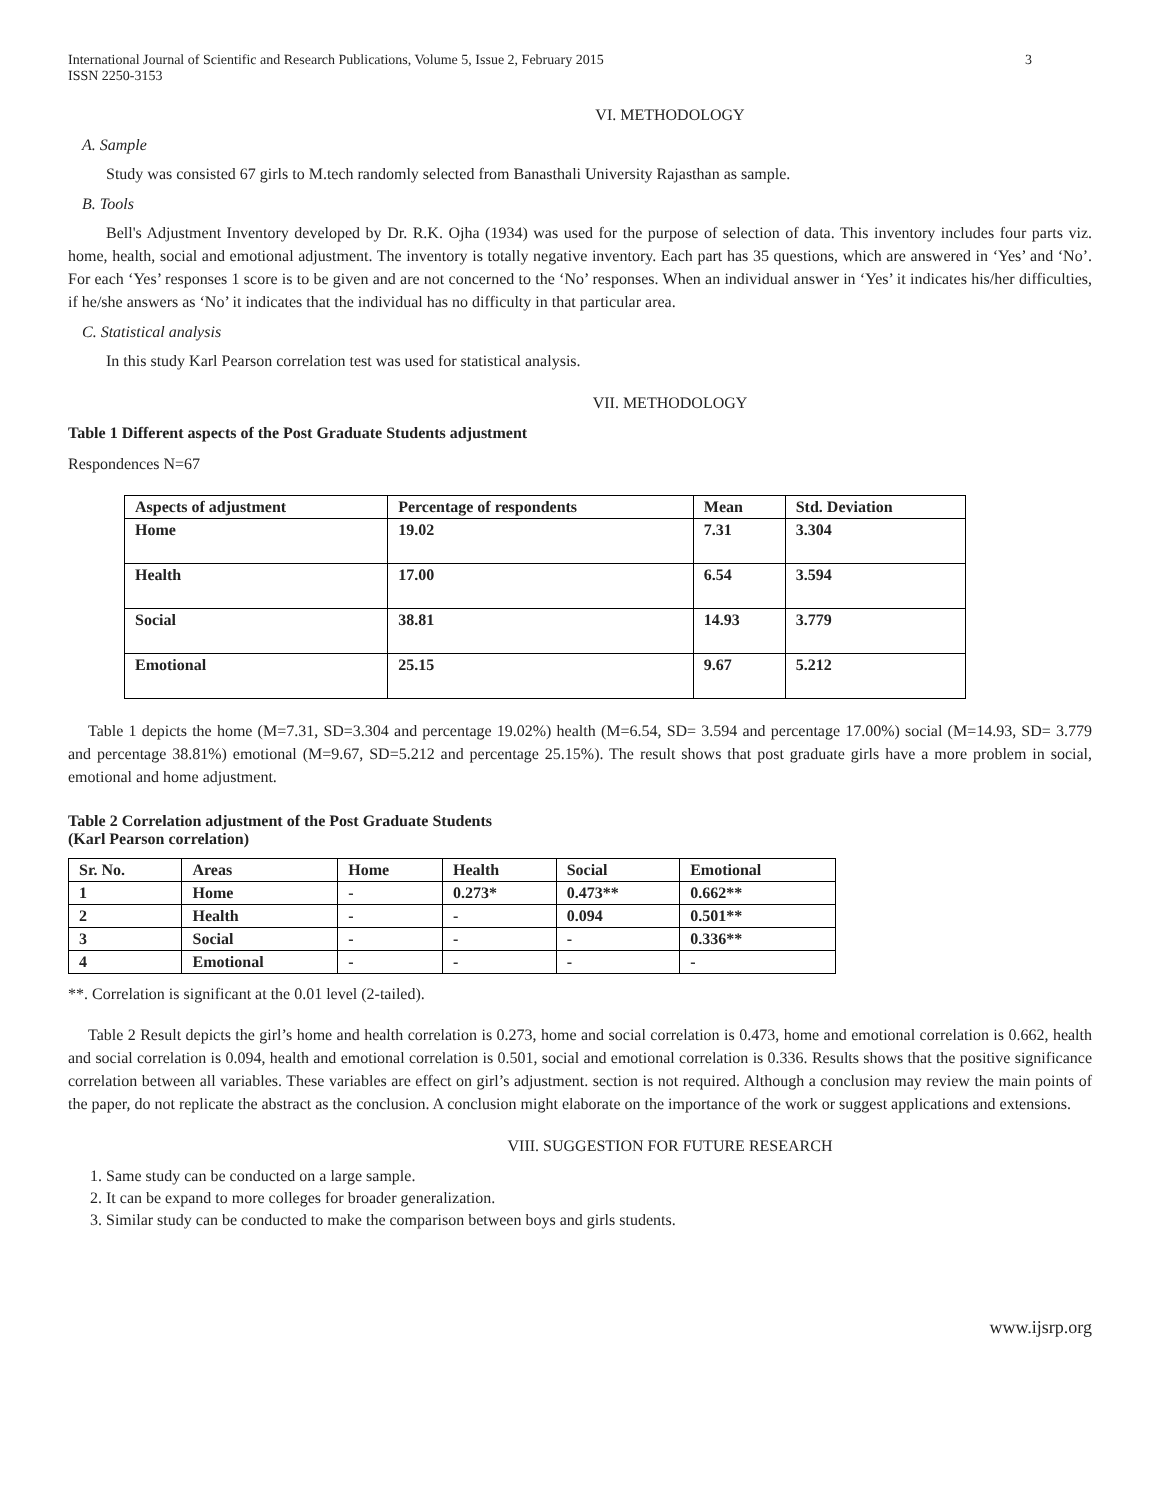International Journal of Scientific and Research Publications, Volume 5, Issue 2, February 2015
ISSN 2250-3153 3
VI. METHODOLOGY
A. Sample
Study was consisted 67 girls to M.tech randomly selected from Banasthali University Rajasthan as sample.
B. Tools
Bell's Adjustment Inventory developed by Dr. R.K. Ojha (1934) was used for the purpose of selection of data. This inventory includes four parts viz. home, health, social and emotional adjustment. The inventory is totally negative inventory. Each part has 35 questions, which are answered in ‘Yes’ and ‘No’. For each ‘Yes’ responses 1 score is to be given and are not concerned to the ‘No’ responses. When an individual answer in ‘Yes’ it indicates his/her difficulties, if he/she answers as ‘No’ it indicates that the individual has no difficulty in that particular area.
C. Statistical analysis
In this study Karl Pearson correlation test was used for statistical analysis.
VII. METHODOLOGY
Table 1 Different aspects of the Post Graduate Students adjustment
Respondences N=67
| Aspects of adjustment | Percentage of respondents | Mean | Std. Deviation |
| --- | --- | --- | --- |
| Home | 19.02 | 7.31 | 3.304 |
| Health | 17.00 | 6.54 | 3.594 |
| Social | 38.81 | 14.93 | 3.779 |
| Emotional | 25.15 | 9.67 | 5.212 |
Table 1 depicts the home (M=7.31, SD=3.304 and percentage 19.02%) health (M=6.54, SD= 3.594 and percentage 17.00%) social (M=14.93, SD= 3.779 and percentage 38.81%) emotional (M=9.67, SD=5.212 and percentage 25.15%). The result shows that post graduate girls have a more problem in social, emotional and home adjustment.
Table 2 Correlation adjustment of the Post Graduate Students
(Karl Pearson correlation)
| Sr. No. | Areas | Home | Health | Social | Emotional |
| --- | --- | --- | --- | --- | --- |
| 1 | Home | - | 0.273* | 0.473** | 0.662** |
| 2 | Health | - | - | 0.094 | 0.501** |
| 3 | Social | - | - | - | 0.336** |
| 4 | Emotional | - | - | - | - |
**. Correlation is significant at the 0.01 level (2-tailed).
Table 2 Result depicts the girl’s home and health correlation is 0.273, home and social correlation is 0.473, home and emotional correlation is 0.662, health and social correlation is 0.094, health and emotional correlation is 0.501, social and emotional correlation is 0.336. Results shows that the positive significance correlation between all variables. These variables are effect on girl’s adjustment. section is not required. Although a conclusion may review the main points of the paper, do not replicate the abstract as the conclusion. A conclusion might elaborate on the importance of the work or suggest applications and extensions.
VIII. SUGGESTION FOR FUTURE RESEARCH
1. Same study can be conducted on a large sample.
2. It can be expand to more colleges for broader generalization.
3. Similar study can be conducted to make the comparison between boys and girls students.
www.ijsrp.org